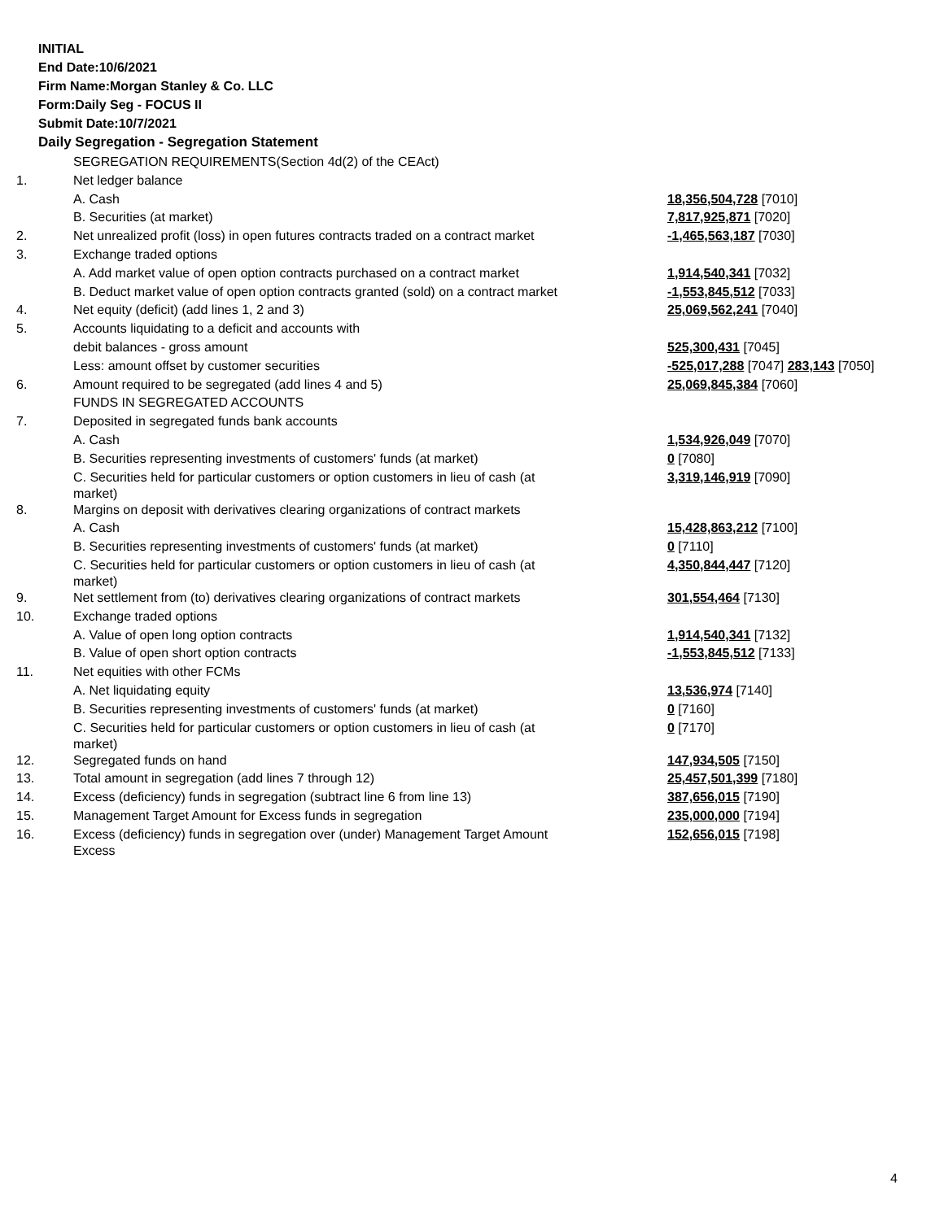INITIAL
End Date:10/6/2021
Firm Name:Morgan Stanley & Co. LLC
Form:Daily Seg - FOCUS II
Submit Date:10/7/2021
Daily Segregation - Segregation Statement
| | SEGREGATION REQUIREMENTS(Section 4d(2) of the CEAct) | |
| 1. | Net ledger balance | |
| | A. Cash | 18,356,504,728 [7010] |
| | B. Securities (at market) | 7,817,925,871 [7020] |
| 2. | Net unrealized profit (loss) in open futures contracts traded on a contract market | -1,465,563,187 [7030] |
| 3. | Exchange traded options | |
| | A. Add market value of open option contracts purchased on a contract market | 1,914,540,341 [7032] |
| | B. Deduct market value of open option contracts granted (sold) on a contract market | -1,553,845,512 [7033] |
| 4. | Net equity (deficit) (add lines 1, 2 and 3) | 25,069,562,241 [7040] |
| 5. | Accounts liquidating to a deficit and accounts with | |
| | debit balances - gross amount | 525,300,431 [7045] |
| | Less: amount offset by customer securities | -525,017,288 [7047] 283,143 [7050] |
| 6. | Amount required to be segregated (add lines 4 and 5) | 25,069,845,384 [7060] |
| | FUNDS IN SEGREGATED ACCOUNTS | |
| 7. | Deposited in segregated funds bank accounts | |
| | A. Cash | 1,534,926,049 [7070] |
| | B. Securities representing investments of customers' funds (at market) | 0 [7080] |
| | C. Securities held for particular customers or option customers in lieu of cash (at market) | 3,319,146,919 [7090] |
| 8. | Margins on deposit with derivatives clearing organizations of contract markets | |
| | A. Cash | 15,428,863,212 [7100] |
| | B. Securities representing investments of customers' funds (at market) | 0 [7110] |
| | C. Securities held for particular customers or option customers in lieu of cash (at market) | 4,350,844,447 [7120] |
| 9. | Net settlement from (to) derivatives clearing organizations of contract markets | 301,554,464 [7130] |
| 10. | Exchange traded options | |
| | A. Value of open long option contracts | 1,914,540,341 [7132] |
| | B. Value of open short option contracts | -1,553,845,512 [7133] |
| 11. | Net equities with other FCMs | |
| | A. Net liquidating equity | 13,536,974 [7140] |
| | B. Securities representing investments of customers' funds (at market) | 0 [7160] |
| | C. Securities held for particular customers or option customers in lieu of cash (at market) | 0 [7170] |
| 12. | Segregated funds on hand | 147,934,505 [7150] |
| 13. | Total amount in segregation (add lines 7 through 12) | 25,457,501,399 [7180] |
| 14. | Excess (deficiency) funds in segregation (subtract line 6 from line 13) | 387,656,015 [7190] |
| 15. | Management Target Amount for Excess funds in segregation | 235,000,000 [7194] |
| 16. | Excess (deficiency) funds in segregation over (under) Management Target Amount Excess | 152,656,015 [7198] |
4